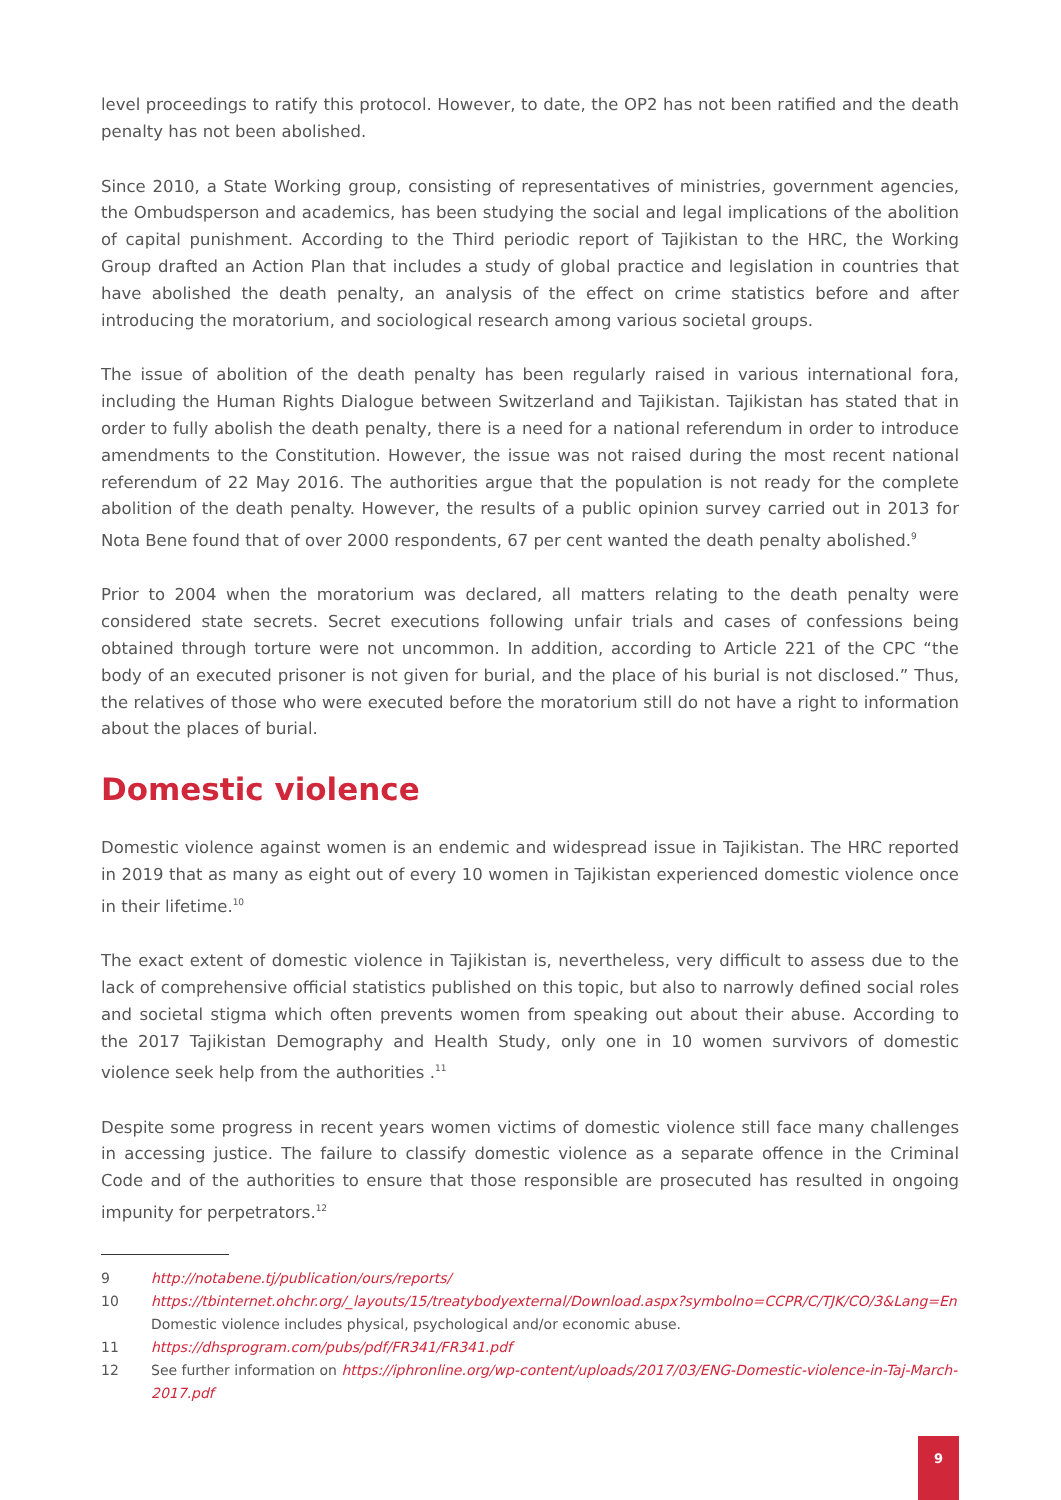level proceedings to ratify this protocol. However, to date, the OP2 has not been ratified and the death penalty has not been abolished.
Since 2010, a State Working group, consisting of representatives of ministries, government agencies, the Ombudsperson and academics, has been studying the social and legal implications of the abolition of capital punishment. According to the Third periodic report of Tajikistan to the HRC, the Working Group drafted an Action Plan that includes a study of global practice and legislation in countries that have abolished the death penalty, an analysis of the effect on crime statistics before and after introducing the moratorium, and sociological research among various societal groups.
The issue of abolition of the death penalty has been regularly raised in various international fora, including the Human Rights Dialogue between Switzerland and Tajikistan. Tajikistan has stated that in order to fully abolish the death penalty, there is a need for a national referendum in order to introduce amendments to the Constitution. However, the issue was not raised during the most recent national referendum of 22 May 2016. The authorities argue that the population is not ready for the complete abolition of the death penalty. However, the results of a public opinion survey carried out in 2013 for Nota Bene found that of over 2000 respondents, 67 per cent wanted the death penalty abolished.<sup>9</sup>
Prior to 2004 when the moratorium was declared, all matters relating to the death penalty were considered state secrets. Secret executions following unfair trials and cases of confessions being obtained through torture were not uncommon. In addition, according to Article 221 of the CPC “the body of an executed prisoner is not given for burial, and the place of his burial is not disclosed.” Thus, the relatives of those who were executed before the moratorium still do not have a right to information about the places of burial.
Domestic violence
Domestic violence against women is an endemic and widespread issue in Tajikistan. The HRC reported in 2019 that as many as eight out of every 10 women in Tajikistan experienced domestic violence once in their lifetime.<sup>10</sup>
The exact extent of domestic violence in Tajikistan is, nevertheless, very difficult to assess due to the lack of comprehensive official statistics published on this topic, but also to narrowly defined social roles and societal stigma which often prevents women from speaking out about their abuse. According to the 2017 Tajikistan Demography and Health Study, only one in 10 women survivors of domestic violence seek help from the authorities .<sup>11</sup>
Despite some progress in recent years women victims of domestic violence still face many challenges in accessing justice. The failure to classify domestic violence as a separate offence in the Criminal Code and of the authorities to ensure that those responsible are prosecuted has resulted in ongoing impunity for perpetrators.<sup>12</sup>
9 http://notabene.tj/publication/ours/reports/
10 https://tbinternet.ohchr.org/_layouts/15/treatybodyexternal/Download.aspx?symbolno=CCPR/C/TJK/CO/3&Lang=En
Domestic violence includes physical, psychological and/or economic abuse.
11 https://dhsprogram.com/pubs/pdf/FR341/FR341.pdf
12 See further information on https://iphronline.org/wp-content/uploads/2017/03/ENG-Domestic-violence-in-Taj-March-2017.pdf
9